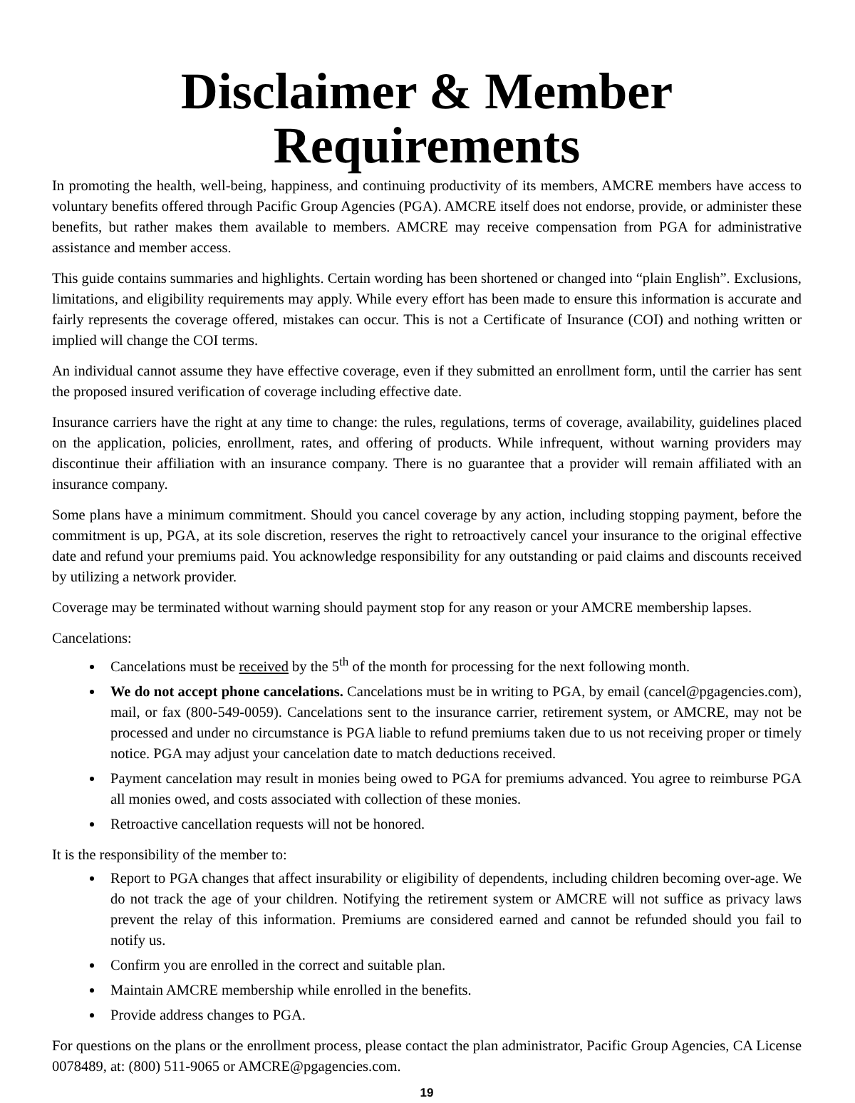Disclaimer & Member Requirements
In promoting the health, well-being, happiness, and continuing productivity of its members, AMCRE members have access to voluntary benefits offered through Pacific Group Agencies (PGA). AMCRE itself does not endorse, provide, or administer these benefits, but rather makes them available to members. AMCRE may receive compensation from PGA for administrative assistance and member access.
This guide contains summaries and highlights. Certain wording has been shortened or changed into “plain English”. Exclusions, limitations, and eligibility requirements may apply. While every effort has been made to ensure this information is accurate and fairly represents the coverage offered, mistakes can occur. This is not a Certificate of Insurance (COI) and nothing written or implied will change the COI terms.
An individual cannot assume they have effective coverage, even if they submitted an enrollment form, until the carrier has sent the proposed insured verification of coverage including effective date.
Insurance carriers have the right at any time to change: the rules, regulations, terms of coverage, availability, guidelines placed on the application, policies, enrollment, rates, and offering of products. While infrequent, without warning providers may discontinue their affiliation with an insurance company. There is no guarantee that a provider will remain affiliated with an insurance company.
Some plans have a minimum commitment. Should you cancel coverage by any action, including stopping payment, before the commitment is up, PGA, at its sole discretion, reserves the right to retroactively cancel your insurance to the original effective date and refund your premiums paid. You acknowledge responsibility for any outstanding or paid claims and discounts received by utilizing a network provider.
Coverage may be terminated without warning should payment stop for any reason or your AMCRE membership lapses.
Cancelations:
Cancelations must be received by the 5<sup>th</sup> of the month for processing for the next following month.
We do not accept phone cancelations. Cancelations must be in writing to PGA, by email (cancel@pgagencies.com), mail, or fax (800-549-0059). Cancelations sent to the insurance carrier, retirement system, or AMCRE, may not be processed and under no circumstance is PGA liable to refund premiums taken due to us not receiving proper or timely notice. PGA may adjust your cancelation date to match deductions received.
Payment cancelation may result in monies being owed to PGA for premiums advanced. You agree to reimburse PGA all monies owed, and costs associated with collection of these monies.
Retroactive cancellation requests will not be honored.
It is the responsibility of the member to:
Report to PGA changes that affect insurability or eligibility of dependents, including children becoming over-age. We do not track the age of your children. Notifying the retirement system or AMCRE will not suffice as privacy laws prevent the relay of this information. Premiums are considered earned and cannot be refunded should you fail to notify us.
Confirm you are enrolled in the correct and suitable plan.
Maintain AMCRE membership while enrolled in the benefits.
Provide address changes to PGA.
For questions on the plans or the enrollment process, please contact the plan administrator, Pacific Group Agencies, CA License 0078489, at: (800) 511-9065 or AMCRE@pgagencies.com.
19